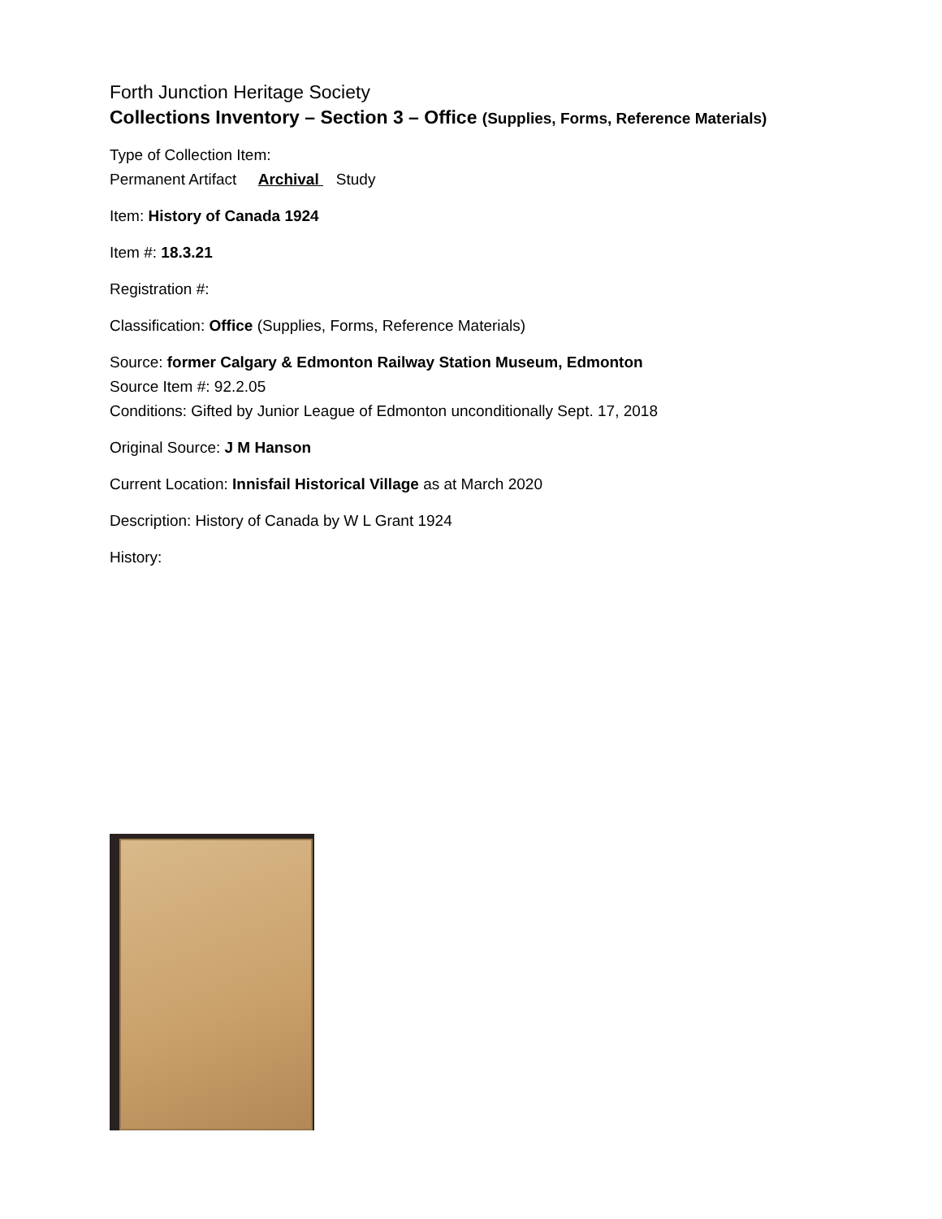Forth Junction Heritage Society
Collections Inventory – Section 3 – Office (Supplies, Forms, Reference Materials)
Type of Collection Item:
Permanent Artifact Archival Study
Item: History of Canada 1924
Item #: 18.3.21
Registration #:
Classification: Office (Supplies, Forms, Reference Materials)
Source: former Calgary & Edmonton Railway Station Museum, Edmonton
Source Item #: 92.2.05
Conditions: Gifted by Junior League of Edmonton unconditionally Sept. 17, 2018
Original Source: J M Hanson
Current Location: Innisfail Historical Village as at March 2020
Description: History of Canada by W L Grant 1924
History: